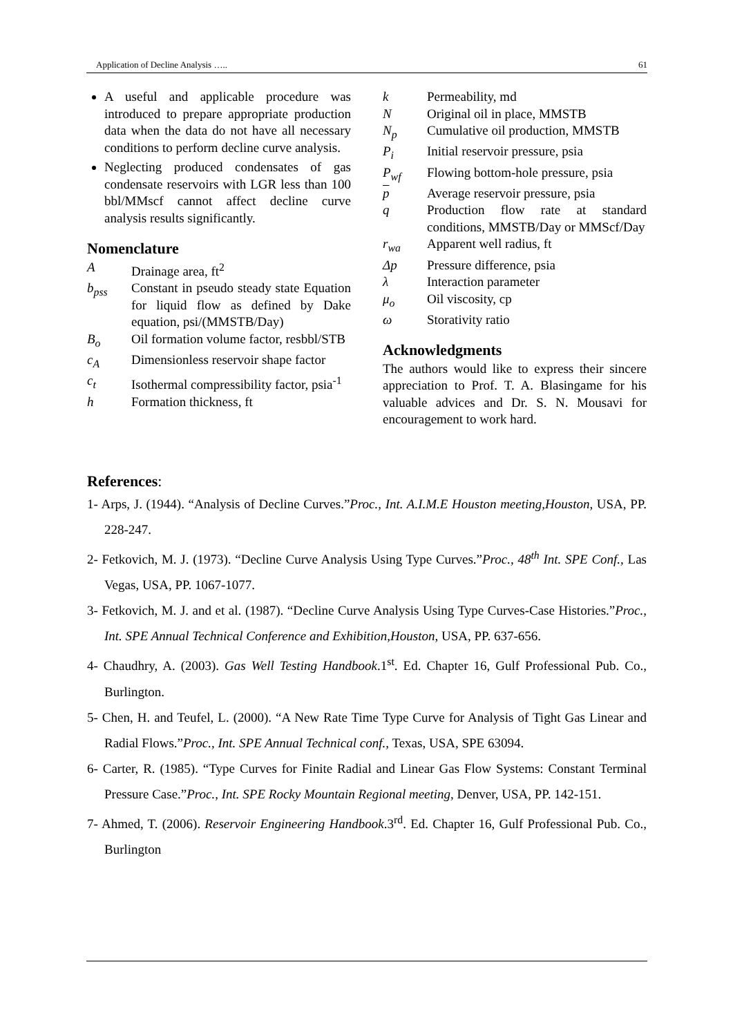Application of Decline Analysis ….. 61
A useful and applicable procedure was introduced to prepare appropriate production data when the data do not have all necessary conditions to perform decline curve analysis.
Neglecting produced condensates of gas condensate reservoirs with LGR less than 100 bbl/MMscf cannot affect decline curve analysis results significantly.
Nomenclature
A Drainage area, ft<sup>2</sup>
b<sub>pss</sub> Constant in pseudo steady state Equation for liquid flow as defined by Dake equation, psi/(MMSTB/Day)
B<sub>o</sub> Oil formation volume factor, resbbl/STB
c<sub>A</sub> Dimensionless reservoir shape factor
c<sub>t</sub> Isothermal compressibility factor, psia<sup>-1</sup>
h Formation thickness, ft
k Permeability, md
N Original oil in place, MMSTB
N<sub>p</sub> Cumulative oil production, MMSTB
P<sub>i</sub> Initial reservoir pressure, psia
P<sub>wf</sub> Flowing bottom-hole pressure, psia
p Average reservoir pressure, psia
q Production flow rate at standard conditions, MMSTB/Day or MMScf/Day
r<sub>wa</sub> Apparent well radius, ft
Δp Pressure difference, psia
λ Interaction parameter
μ<sub>o</sub> Oil viscosity, cp
ω Storativity ratio
Acknowledgments
The authors would like to express their sincere appreciation to Prof. T. A. Blasingame for his valuable advices and Dr. S. N. Mousavi for encouragement to work hard.
References:
1- Arps, J. (1944). “Analysis of Decline Curves.”Proc., Int. A.I.M.E Houston meeting,Houston, USA, PP. 228-247.
2- Fetkovich, M. J. (1973). “Decline Curve Analysis Using Type Curves.”Proc., 48<sup>th</sup> Int. SPE Conf., Las Vegas, USA, PP. 1067-1077.
3- Fetkovich, M. J. and et al. (1987). “Decline Curve Analysis Using Type Curves-Case Histories.”Proc., Int. SPE Annual Technical Conference and Exhibition,Houston, USA, PP. 637-656.
4- Chaudhry, A. (2003). Gas Well Testing Handbook.1<sup>st</sup>. Ed. Chapter 16, Gulf Professional Pub. Co., Burlington.
5- Chen, H. and Teufel, L. (2000). “A New Rate Time Type Curve for Analysis of Tight Gas Linear and Radial Flows.”Proc., Int. SPE Annual Technical conf., Texas, USA, SPE 63094.
6- Carter, R. (1985). “Type Curves for Finite Radial and Linear Gas Flow Systems: Constant Terminal Pressure Case.”Proc., Int. SPE Rocky Mountain Regional meeting, Denver, USA, PP. 142-151.
7- Ahmed, T. (2006). Reservoir Engineering Handbook.3<sup>rd</sup>. Ed. Chapter 16, Gulf Professional Pub. Co., Burlington